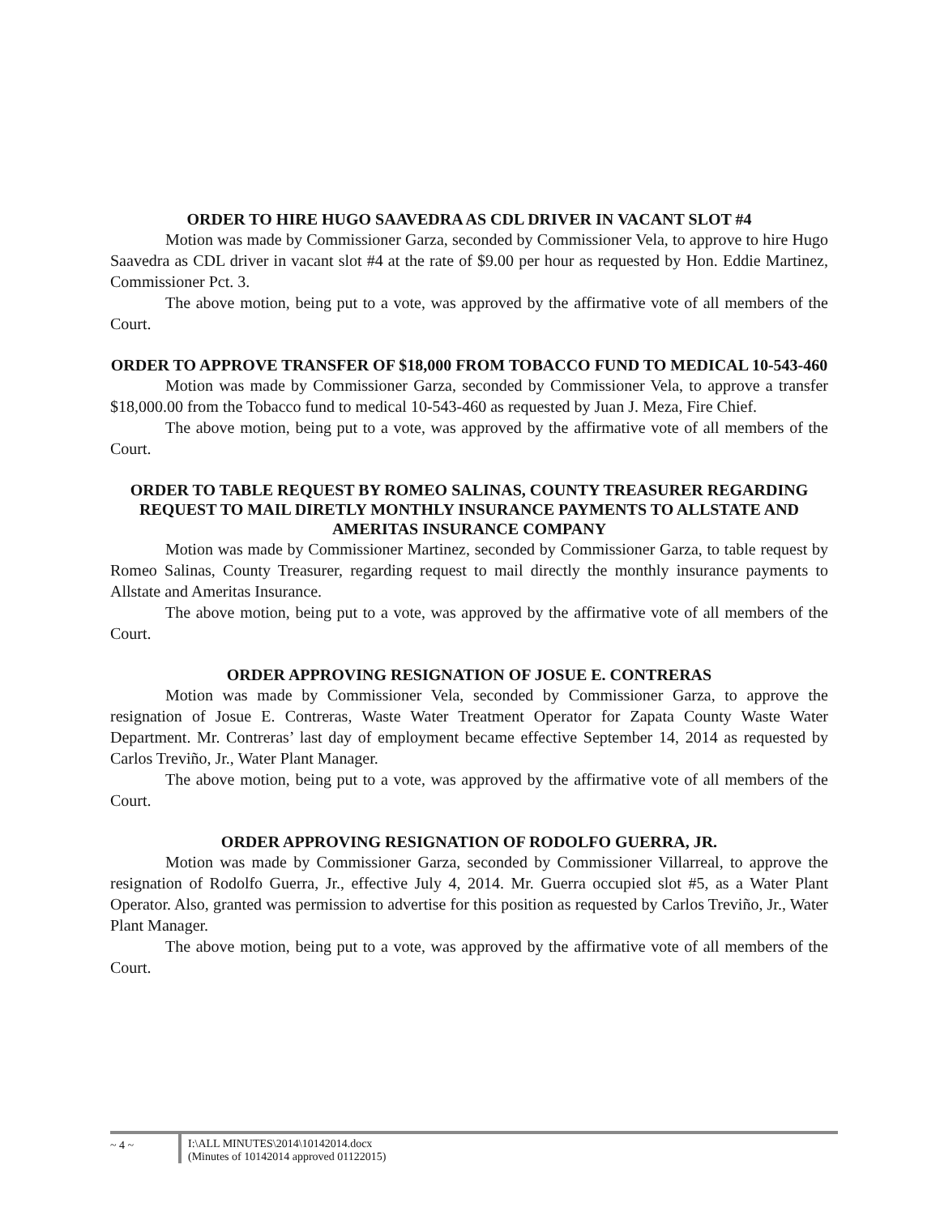ORDER TO HIRE HUGO SAAVEDRA AS CDL DRIVER IN VACANT SLOT #4
Motion was made by Commissioner Garza, seconded by Commissioner Vela, to approve to hire Hugo Saavedra as CDL driver in vacant slot #4 at the rate of $9.00 per hour as requested by Hon. Eddie Martinez, Commissioner Pct. 3.
The above motion, being put to a vote, was approved by the affirmative vote of all members of the Court.
ORDER TO APPROVE TRANSFER OF $18,000 FROM TOBACCO FUND TO MEDICAL 10-543-460
Motion was made by Commissioner Garza, seconded by Commissioner Vela, to approve a transfer $18,000.00 from the Tobacco fund to medical 10-543-460 as requested by Juan J. Meza, Fire Chief.
The above motion, being put to a vote, was approved by the affirmative vote of all members of the Court.
ORDER TO TABLE REQUEST BY ROMEO SALINAS, COUNTY TREASURER REGARDING REQUEST TO MAIL DIRETLY MONTHLY INSURANCE PAYMENTS TO ALLSTATE AND AMERITAS INSURANCE COMPANY
Motion was made by Commissioner Martinez, seconded by Commissioner Garza, to table request by Romeo Salinas, County Treasurer, regarding request to mail directly the monthly insurance payments to Allstate and Ameritas Insurance.
The above motion, being put to a vote, was approved by the affirmative vote of all members of the Court.
ORDER APPROVING RESIGNATION OF JOSUE E. CONTRERAS
Motion was made by Commissioner Vela, seconded by Commissioner Garza, to approve the resignation of Josue E. Contreras, Waste Water Treatment Operator for Zapata County Waste Water Department. Mr. Contreras’ last day of employment became effective September 14, 2014 as requested by Carlos Treviño, Jr., Water Plant Manager.
The above motion, being put to a vote, was approved by the affirmative vote of all members of the Court.
ORDER APPROVING RESIGNATION OF RODOLFO GUERRA, JR.
Motion was made by Commissioner Garza, seconded by Commissioner Villarreal, to approve the resignation of Rodolfo Guerra, Jr., effective July 4, 2014. Mr. Guerra occupied slot #5, as a Water Plant Operator. Also, granted was permission to advertise for this position as requested by Carlos Treviño, Jr., Water Plant Manager.
The above motion, being put to a vote, was approved by the affirmative vote of all members of the Court.
~ 4 ~ I:\ALL MINUTES\2014\10142014.docx
(Minutes of 10142014 approved 01122015)